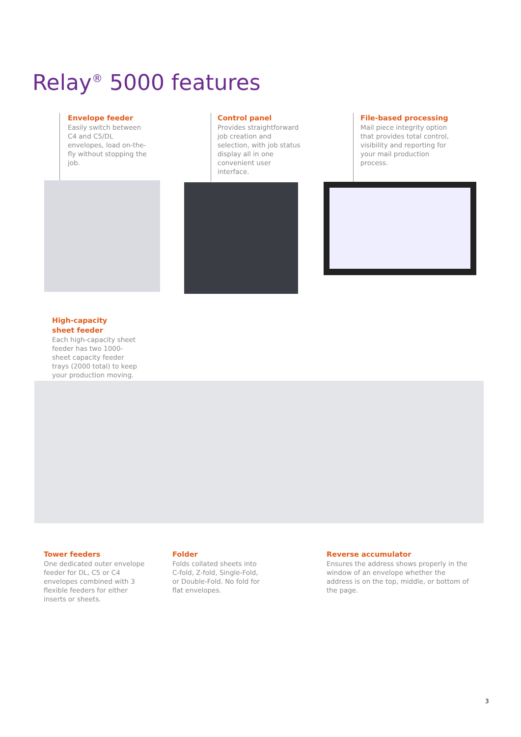Relay<sup>®</sup> 5000 features
Envelope feeder
Easily switch between C4 and C5/DL envelopes, load on-the-fly without stopping the job.
Control panel
Provides straightforward job creation and selection, with job status display all in one convenient user interface.
File-based processing
Mail piece integrity option that provides total control, visibility and reporting for your mail production process.
High-capacity
sheet feeder
Each high-capacity sheet feeder has two 1000-sheet capacity feeder trays (2000 total) to keep your production moving.
Tower feeders
One dedicated outer envelope feeder for DL, C5 or C4 envelopes combined with 3 flexible feeders for either inserts or sheets.
Folder
Folds collated sheets into C-fold, Z-fold, Single-Fold, or Double-Fold. No fold for flat envelopes.
Reverse accumulator
Ensures the address shows properly in the window of an envelope whether the address is on the top, middle, or bottom of the page.
3